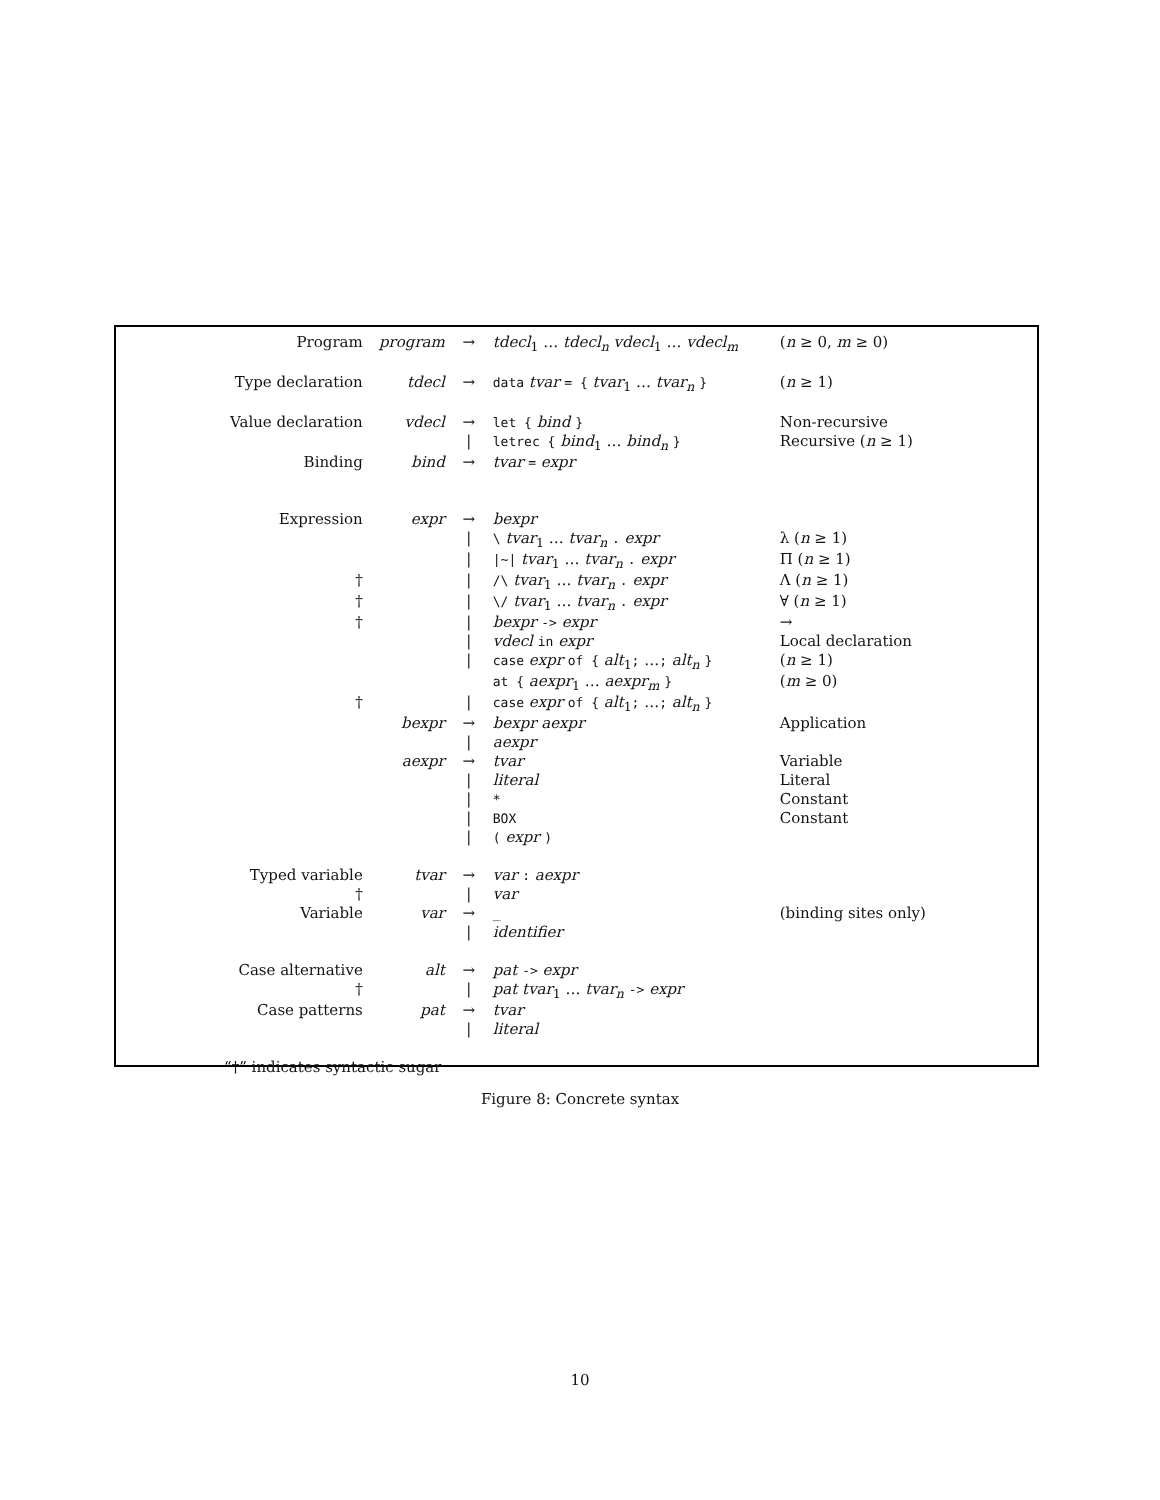| Program | program | → | tdecl<sub>1</sub> … tdecl<sub>n</sub> vdecl<sub>1</sub> … vdecl<sub>m</sub> | ( n ≥ 0, m ≥ 0) |
| Type declaration | tdecl | → | data tvar = { tvar<sub>1</sub> … tvar<sub>n</sub> } | ( n ≥ 1) |
| Value declaration | vdecl | → | let { bind } | Non-recursive |
| | | / | letrec { bind<sub>1</sub> … bind<sub>n</sub> } | Recursive ( n ≥ 1) |
| Binding | bind | → | tvar = expr | |
| Expression | expr | → | bexpr | |
| | | / | \ tvar<sub>1</sub> … tvar<sub>n</sub> . expr | λ ( n ≥ 1) |
| | | / | /~/ tvar<sub>1</sub> … tvar<sub>n</sub> . expr | Π ( n ≥ 1) |
| † | | / | /\ tvar<sub>1</sub> … tvar<sub>n</sub> . expr | Λ ( n ≥ 1) |
| † | | / | \/ tvar<sub>1</sub> … tvar<sub>n</sub> . expr | ∀ ( n ≥ 1) |
| † | | / | bexpr -> expr | → |
| | | / | vdecl in expr | Local declaration |
| | | / | case expr of { alt<sub>1</sub> ; … ; alt<sub>n</sub> } | ( n ≥ 1) |
| | | | at { aexpr<sub>1</sub> … aexpr<sub>m</sub> } | ( m ≥ 0) |
| † | | / | case expr of { alt<sub>1</sub> ; … ; alt<sub>n</sub> } | |
| | bexpr | → | bexpr aexpr | Application |
| | | / | aexpr | |
| | aexpr | → | tvar | Variable |
| | | / | literal | Literal |
| | | / | * | Constant |
| | | / | BOX | Constant |
| | | / | ( expr ) | |
| Typed variable | tvar | → | var : aexpr | |
| † | | / | var | |
| Variable | var | → | _ | (binding sites only) |
| | | / | identifier | |
| Case alternative | alt | → | pat -> expr | |
| † | | / | pat tvar<sub>1</sub> … tvar<sub>n</sub> -> expr | |
| Case patterns | pat | → | tvar | |
| | | / | literal | |
| “†” indicates syntactic sugar | | | | |
Figure 8: Concrete syntax
10